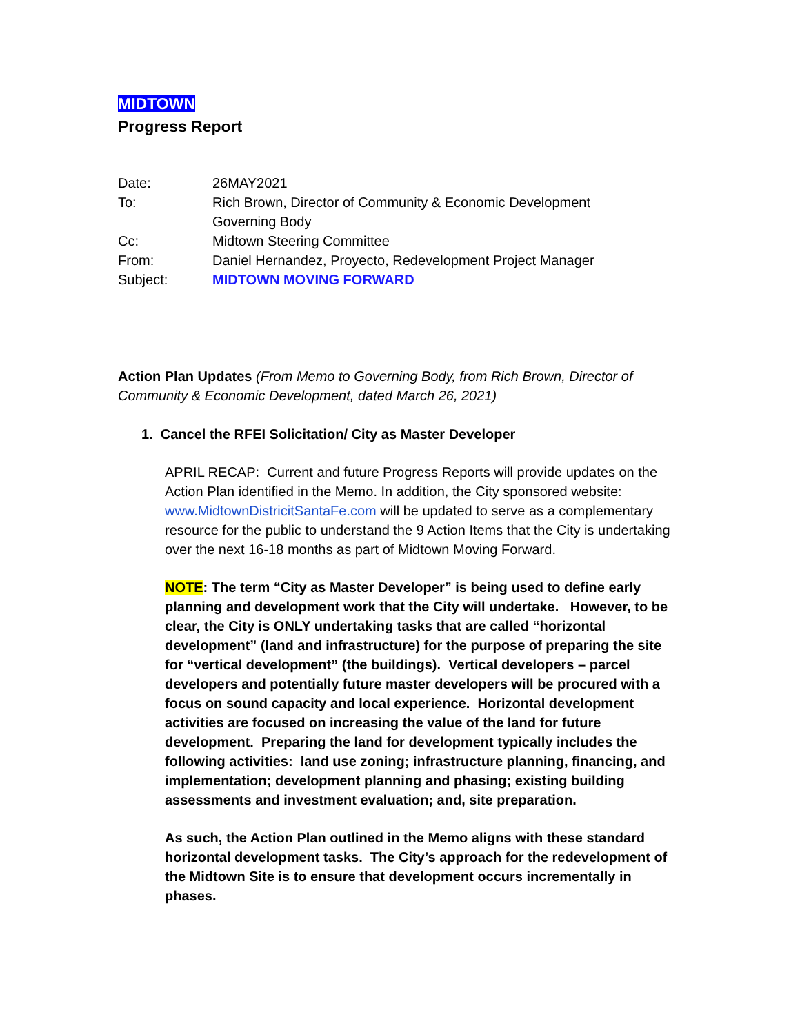MIDTOWN
Progress Report
| Date: | 26MAY2021 |
| To: | Rich Brown, Director of Community & Economic Development Governing Body |
| Cc: | Midtown Steering Committee |
| From: | Daniel Hernandez, Proyecto, Redevelopment Project Manager |
| Subject: | MIDTOWN MOVING FORWARD |
Action Plan Updates (From Memo to Governing Body, from Rich Brown, Director of Community & Economic Development, dated March 26, 2021)
1. Cancel the RFEI Solicitation/ City as Master Developer
APRIL RECAP: Current and future Progress Reports will provide updates on the Action Plan identified in the Memo. In addition, the City sponsored website: www.MidtownDistricitSantaFe.com will be updated to serve as a complementary resource for the public to understand the 9 Action Items that the City is undertaking over the next 16-18 months as part of Midtown Moving Forward.
NOTE: The term “City as Master Developer” is being used to define early planning and development work that the City will undertake. However, to be clear, the City is ONLY undertaking tasks that are called “horizontal development” (land and infrastructure) for the purpose of preparing the site for “vertical development” (the buildings). Vertical developers – parcel developers and potentially future master developers will be procured with a focus on sound capacity and local experience. Horizontal development activities are focused on increasing the value of the land for future development. Preparing the land for development typically includes the following activities: land use zoning; infrastructure planning, financing, and implementation; development planning and phasing; existing building assessments and investment evaluation; and, site preparation.
As such, the Action Plan outlined in the Memo aligns with these standard horizontal development tasks. The City’s approach for the redevelopment of the Midtown Site is to ensure that development occurs incrementally in phases.